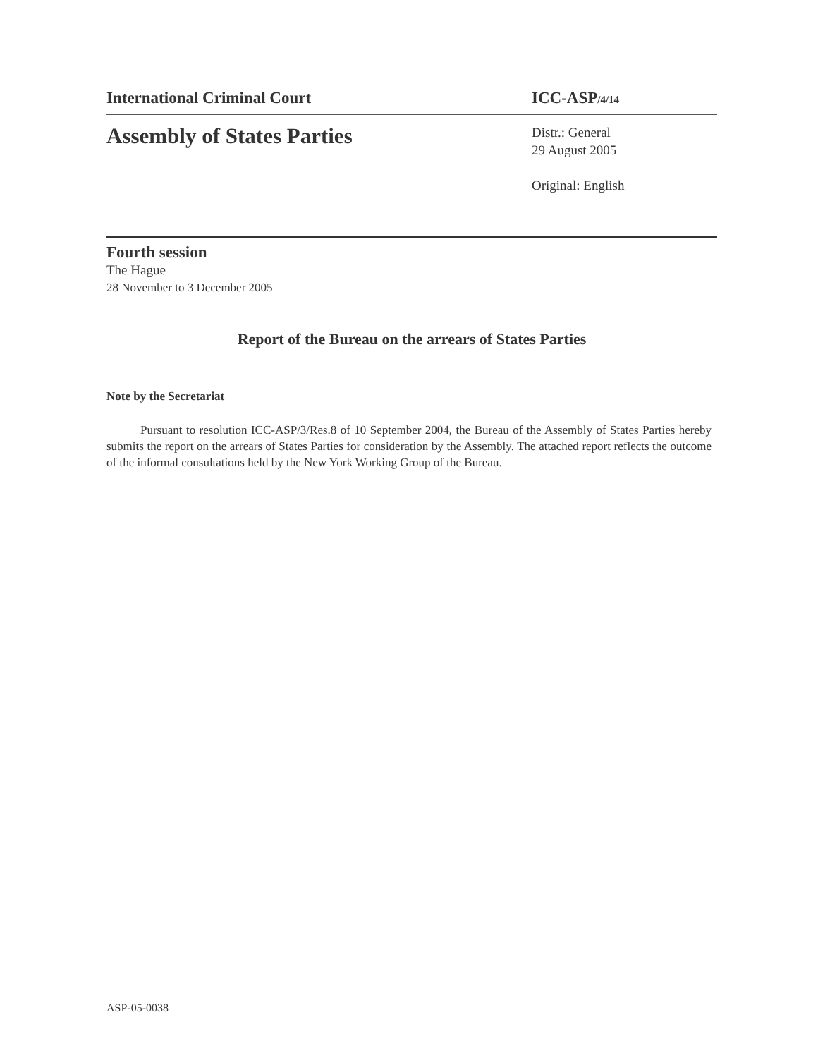International Criminal Court ICC-ASP/4/14
Assembly of States Parties
Distr.: General
29 August 2005
Original: English
Fourth session
The Hague
28 November to 3 December 2005
Report of the Bureau on the arrears of States Parties
Note by the Secretariat
Pursuant to resolution ICC-ASP/3/Res.8 of 10 September 2004, the Bureau of the Assembly of States Parties hereby submits the report on the arrears of States Parties for consideration by the Assembly. The attached report reflects the outcome of the informal consultations held by the New York Working Group of the Bureau.
ASP-05-0038